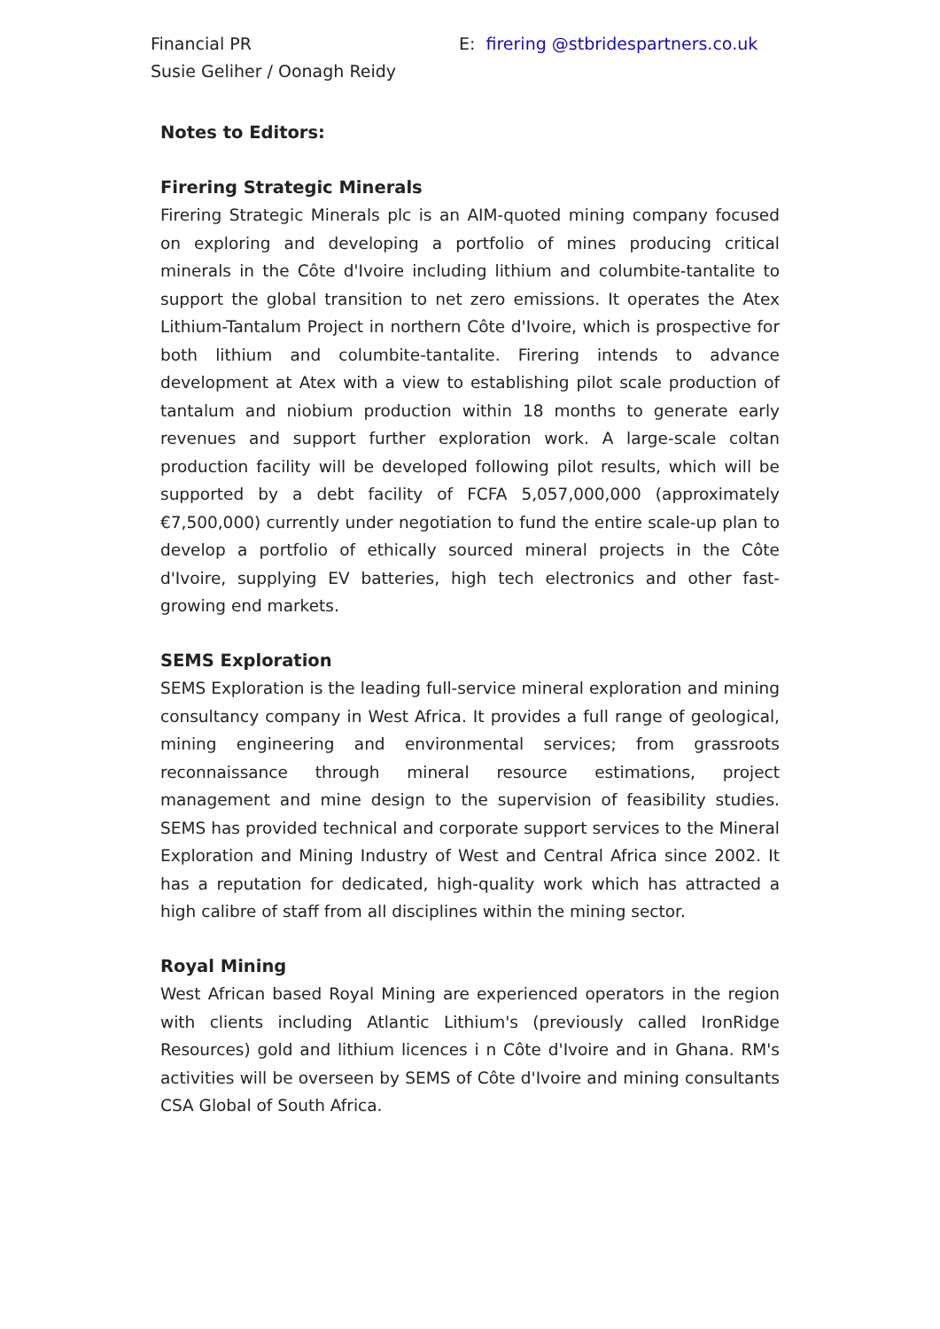Financial PR
Susie Geliher / Oonagh Reidy
E: firering @stbridespartners.co.uk
Notes to Editors:
Firering Strategic Minerals
Firering Strategic Minerals plc is an AIM-quoted mining company focused on exploring and developing a portfolio of mines producing critical minerals in the Côte d'Ivoire including lithium and columbite-tantalite to support the global transition to net zero emissions. It operates the Atex Lithium-Tantalum Project in northern Côte d'Ivoire, which is prospective for both lithium and columbite-tantalite. Firering intends to advance development at Atex with a view to establishing pilot scale production of tantalum and niobium production within 18 months to generate early revenues and support further exploration work. A large-scale coltan production facility will be developed following pilot results, which will be supported by a debt facility of FCFA 5,057,000,000 (approximately €7,500,000) currently under negotiation to fund the entire scale-up plan to develop a portfolio of ethically sourced mineral projects in the Côte d'Ivoire, supplying EV batteries, high tech electronics and other fast-growing end markets.
SEMS Exploration
SEMS Exploration is the leading full-service mineral exploration and mining consultancy company in West Africa. It provides a full range of geological, mining engineering and environmental services; from grassroots reconnaissance through mineral resource estimations, project management and mine design to the supervision of feasibility studies. SEMS has provided technical and corporate support services to the Mineral Exploration and Mining Industry of West and Central Africa since 2002. It has a reputation for dedicated, high-quality work which has attracted a high calibre of staff from all disciplines within the mining sector.
Royal Mining
West African based Royal Mining are experienced operators in the region with clients including Atlantic Lithium's (previously called IronRidge Resources) gold and lithium licences i n Côte d'Ivoire and in Ghana. RM's activities will be overseen by SEMS of Côte d'Ivoire and mining consultants CSA Global of South Africa.